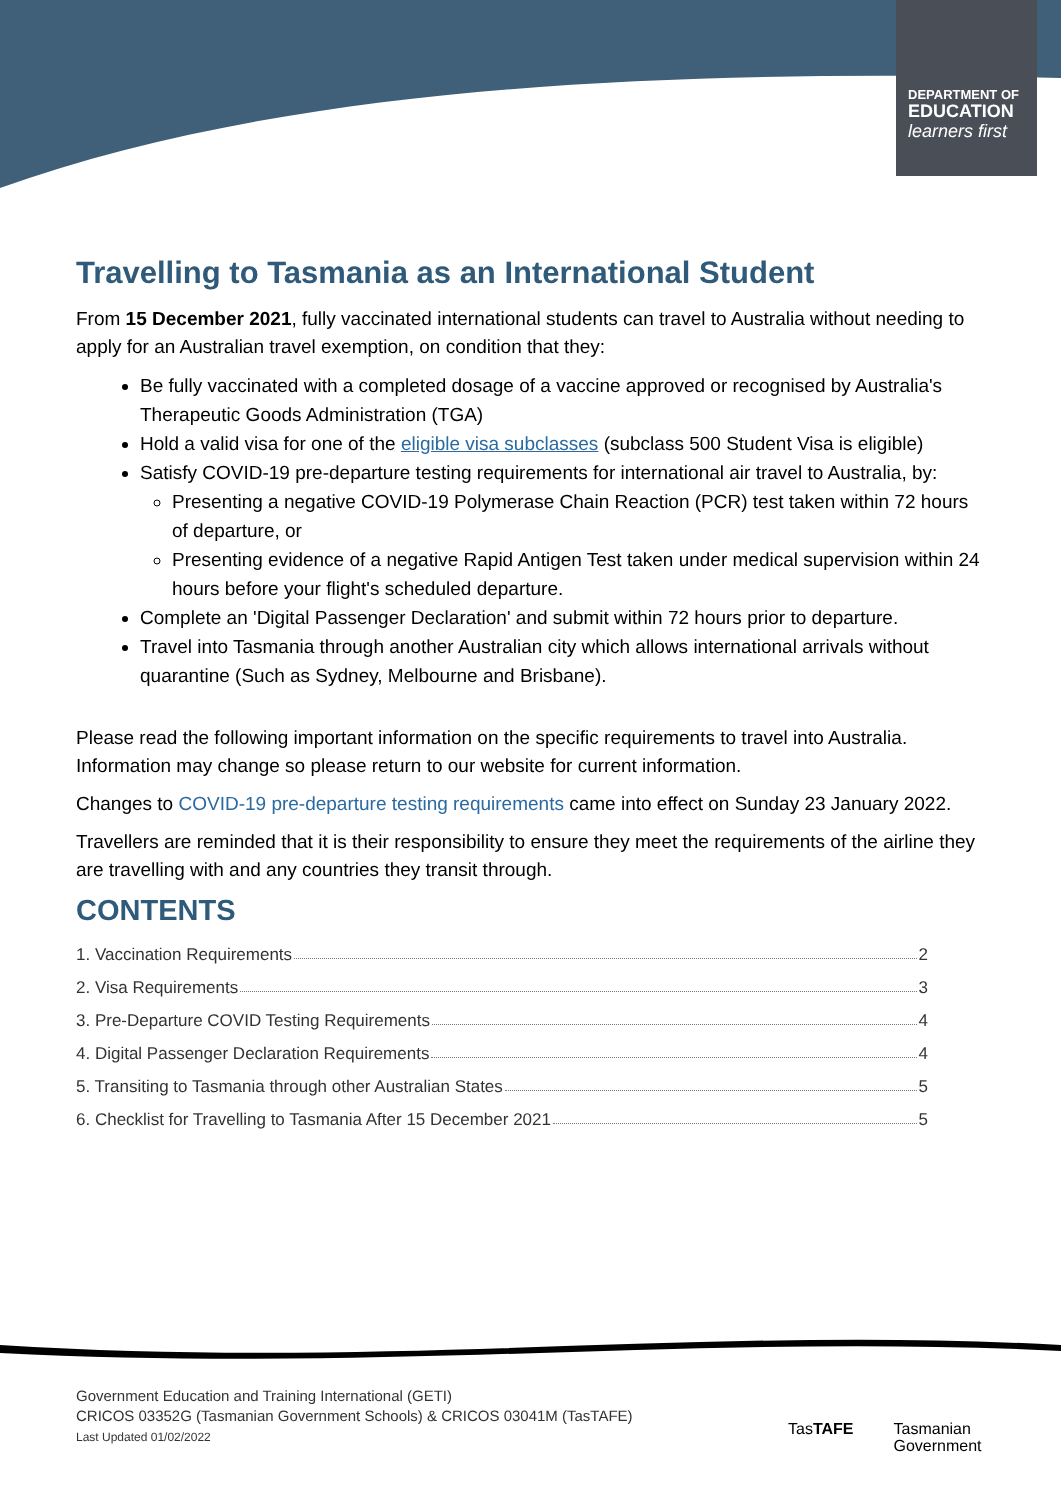DEPARTMENT OF
EDUCATION
learners first
Travelling to Tasmania as an International Student
From 15 December 2021, fully vaccinated international students can travel to Australia without needing to apply for an Australian travel exemption, on condition that they:
Be fully vaccinated with a completed dosage of a vaccine approved or recognised by Australia's Therapeutic Goods Administration (TGA)
Hold a valid visa for one of the eligible visa subclasses (subclass 500 Student Visa is eligible)
Satisfy COVID-19 pre-departure testing requirements for international air travel to Australia, by:
Presenting a negative COVID-19 Polymerase Chain Reaction (PCR) test taken within 72 hours of departure, or
Presenting evidence of a negative Rapid Antigen Test taken under medical supervision within 24 hours before your flight's scheduled departure.
Complete an 'Digital Passenger Declaration' and submit within 72 hours prior to departure.
Travel into Tasmania through another Australian city which allows international arrivals without quarantine (Such as Sydney, Melbourne and Brisbane).
Please read the following important information on the specific requirements to travel into Australia. Information may change so please return to our website for current information.
Changes to COVID-19 pre-departure testing requirements came into effect on Sunday 23 January 2022.
Travellers are reminded that it is their responsibility to ensure they meet the requirements of the airline they are travelling with and any countries they transit through.
CONTENTS
1. Vaccination Requirements 2
2. Visa Requirements 3
3. Pre-Departure COVID Testing Requirements 4
4. Digital Passenger Declaration Requirements 4
5. Transiting to Tasmania through other Australian States 5
6. Checklist for Travelling to Tasmania After 15 December 2021 5
Government Education and Training International (GETI)
CRICOS 03352G (Tasmanian Government Schools) & CRICOS 03041M (TasTAFE)
Last Updated 01/02/2022
TasTAFE
Tasmanian
Government